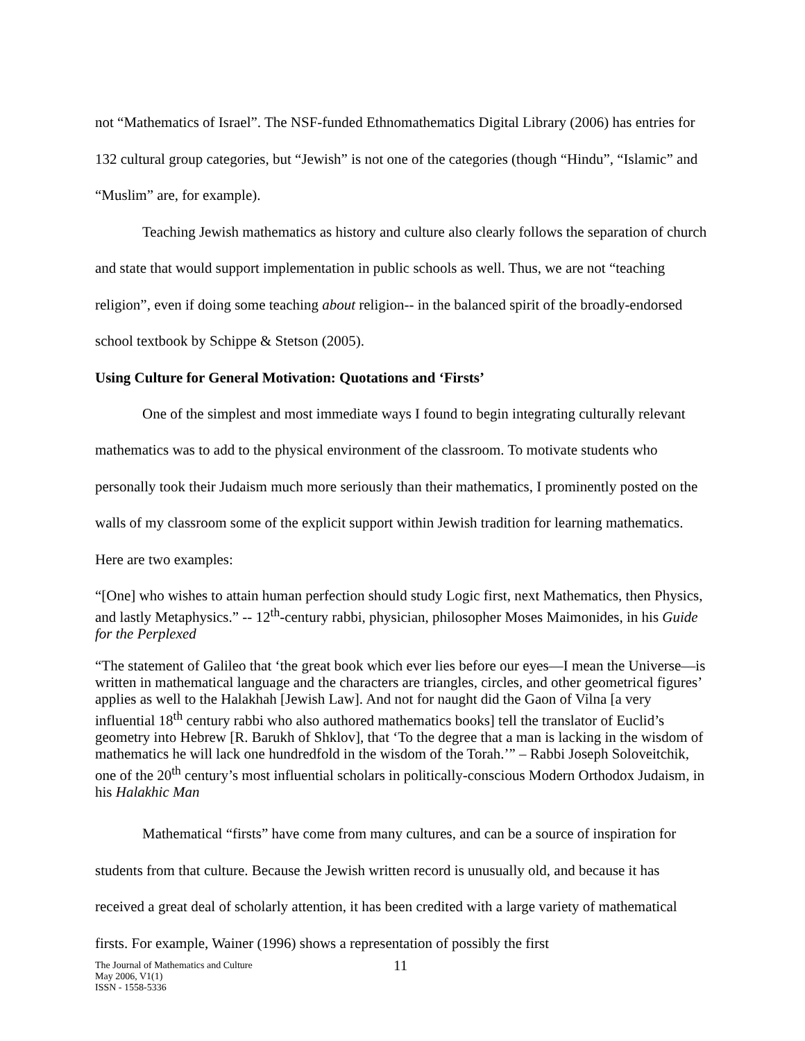not “Mathematics of Israel”. The NSF-funded Ethnomathematics Digital Library (2006) has entries for 132 cultural group categories, but “Jewish” is not one of the categories (though “Hindu”, “Islamic” and “Muslim” are, for example).
Teaching Jewish mathematics as history and culture also clearly follows the separation of church and state that would support implementation in public schools as well. Thus, we are not “teaching religion”, even if doing some teaching about religion-- in the balanced spirit of the broadly-endorsed school textbook by Schippe & Stetson (2005).
Using Culture for General Motivation: Quotations and ‘Firsts’
One of the simplest and most immediate ways I found to begin integrating culturally relevant mathematics was to add to the physical environment of the classroom. To motivate students who personally took their Judaism much more seriously than their mathematics, I prominently posted on the walls of my classroom some of the explicit support within Jewish tradition for learning mathematics. Here are two examples:
“[One] who wishes to attain human perfection should study Logic first, next Mathematics, then Physics, and lastly Metaphysics.” -- 12<sup>th</sup>-century rabbi, physician, philosopher Moses Maimonides, in his Guide for the Perplexed
“The statement of Galileo that ‘the great book which ever lies before our eyes—I mean the Universe—is written in mathematical language and the characters are triangles, circles, and other geometrical figures’ applies as well to the Halakhah [Jewish Law]. And not for naught did the Gaon of Vilna [a very influential 18<sup>th</sup> century rabbi who also authored mathematics books] tell the translator of Euclid’s geometry into Hebrew [R. Barukh of Shklov], that ‘To the degree that a man is lacking in the wisdom of mathematics he will lack one hundredfold in the wisdom of the Torah.’” – Rabbi Joseph Soloveitchik, one of the 20<sup>th</sup> century’s most influential scholars in politically-conscious Modern Orthodox Judaism, in his Halakhic Man
Mathematical “firsts” have come from many cultures, and can be a source of inspiration for students from that culture. Because the Jewish written record is unusually old, and because it has received a great deal of scholarly attention, it has been credited with a large variety of mathematical firsts. For example, Wainer (1996) shows a representation of possibly the first
The Journal of Mathematics and Culture
May 2006, V1(1)
ISSN - 1558-5336
11